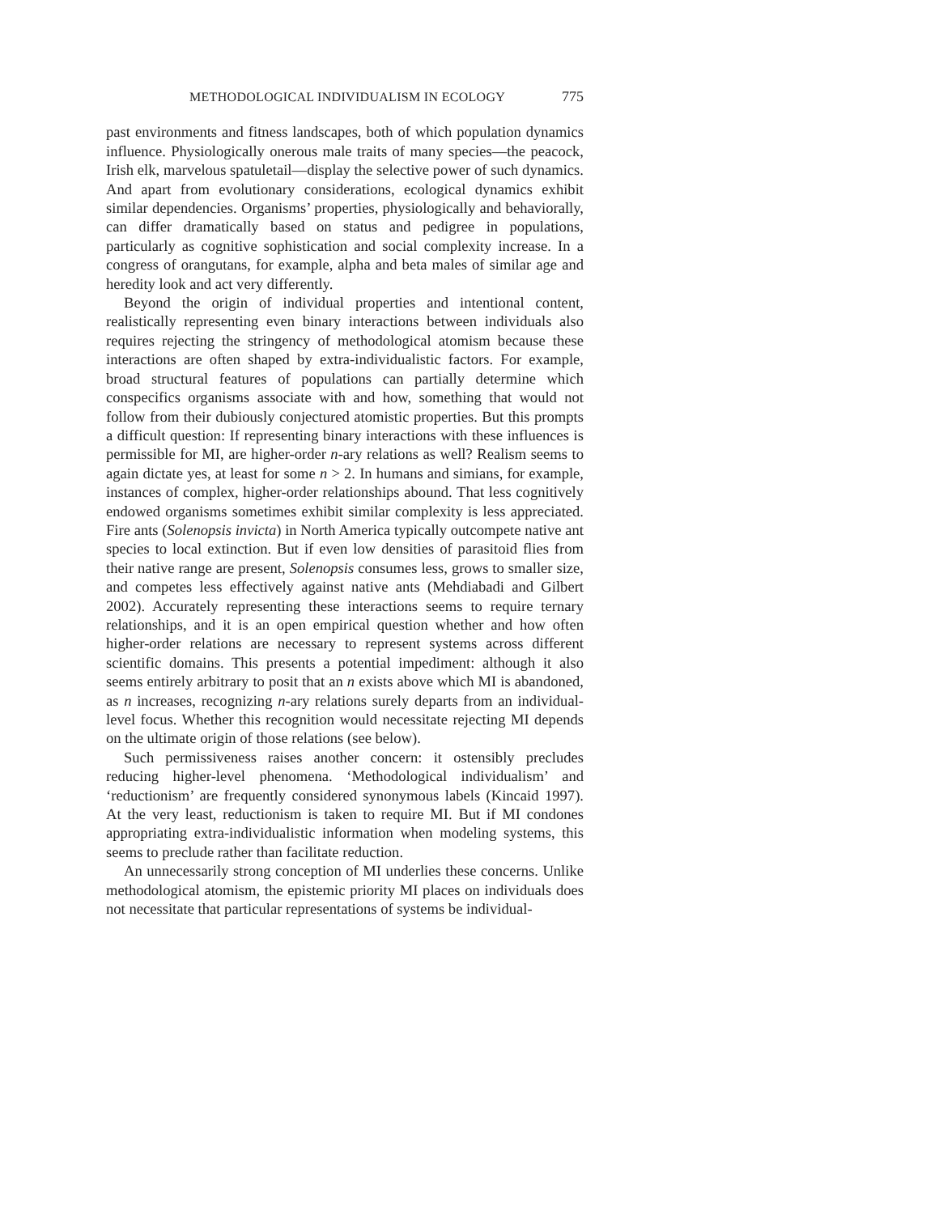METHODOLOGICAL INDIVIDUALISM IN ECOLOGY 775
past environments and fitness landscapes, both of which population dynamics influence. Physiologically onerous male traits of many species—the peacock, Irish elk, marvelous spatuletail—display the selective power of such dynamics. And apart from evolutionary considerations, ecological dynamics exhibit similar dependencies. Organisms’ properties, physiologically and behaviorally, can differ dramatically based on status and pedigree in populations, particularly as cognitive sophistication and social complexity increase. In a congress of orangutans, for example, alpha and beta males of similar age and heredity look and act very differently.
Beyond the origin of individual properties and intentional content, realistically representing even binary interactions between individuals also requires rejecting the stringency of methodological atomism because these interactions are often shaped by extra-individualistic factors. For example, broad structural features of populations can partially determine which conspecifics organisms associate with and how, something that would not follow from their dubiously conjectured atomistic properties. But this prompts a difficult question: If representing binary interactions with these influences is permissible for MI, are higher-order n-ary relations as well? Realism seems to again dictate yes, at least for some n > 2. In humans and simians, for example, instances of complex, higher-order relationships abound. That less cognitively endowed organisms sometimes exhibit similar complexity is less appreciated. Fire ants (Solenopsis invicta) in North America typically outcompete native ant species to local extinction. But if even low densities of parasitoid flies from their native range are present, Solenopsis consumes less, grows to smaller size, and competes less effectively against native ants (Mehdiabadi and Gilbert 2002). Accurately representing these interactions seems to require ternary relationships, and it is an open empirical question whether and how often higher-order relations are necessary to represent systems across different scientific domains. This presents a potential impediment: although it also seems entirely arbitrary to posit that an n exists above which MI is abandoned, as n increases, recognizing n-ary relations surely departs from an individual-level focus. Whether this recognition would necessitate rejecting MI depends on the ultimate origin of those relations (see below).
Such permissiveness raises another concern: it ostensibly precludes reducing higher-level phenomena. ‘Methodological individualism’ and ‘reductionism’ are frequently considered synonymous labels (Kincaid 1997). At the very least, reductionism is taken to require MI. But if MI condones appropriating extra-individualistic information when modeling systems, this seems to preclude rather than facilitate reduction.
An unnecessarily strong conception of MI underlies these concerns. Unlike methodological atomism, the epistemic priority MI places on individuals does not necessitate that particular representations of systems be individual-